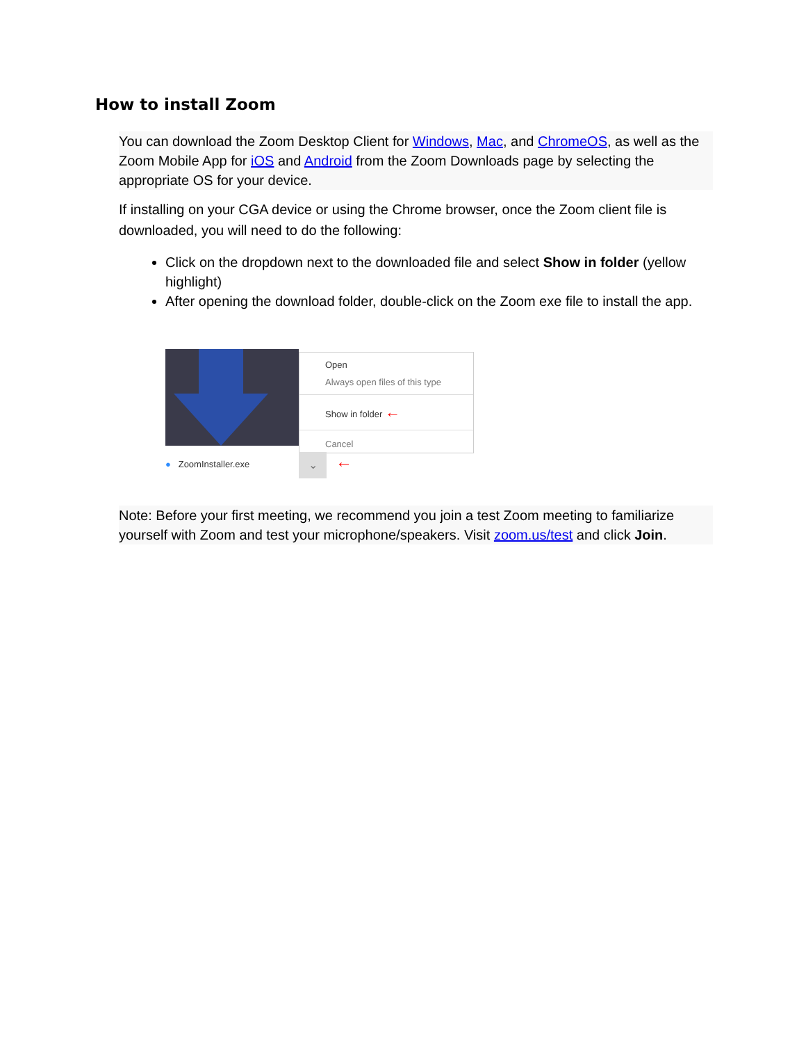How to install Zoom
You can download the Zoom Desktop Client for Windows, Mac, and ChromeOS, as well as the Zoom Mobile App for iOS and Android from the Zoom Downloads page by selecting the appropriate OS for your device.
If installing on your CGA device or using the Chrome browser, once the Zoom client file is downloaded, you will need to do the following:
Click on the dropdown next to the downloaded file and select Show in folder (yellow highlight)
After opening the download folder, double-click on the Zoom exe file to install the app.
Open
Always open files of this type
Show in folder ←
Cancel
● ZoomInstaller.exe ⌄ ←
Note: Before your first meeting, we recommend you join a test Zoom meeting to familiarize yourself with Zoom and test your microphone/speakers. Visit zoom.us/test and click Join.